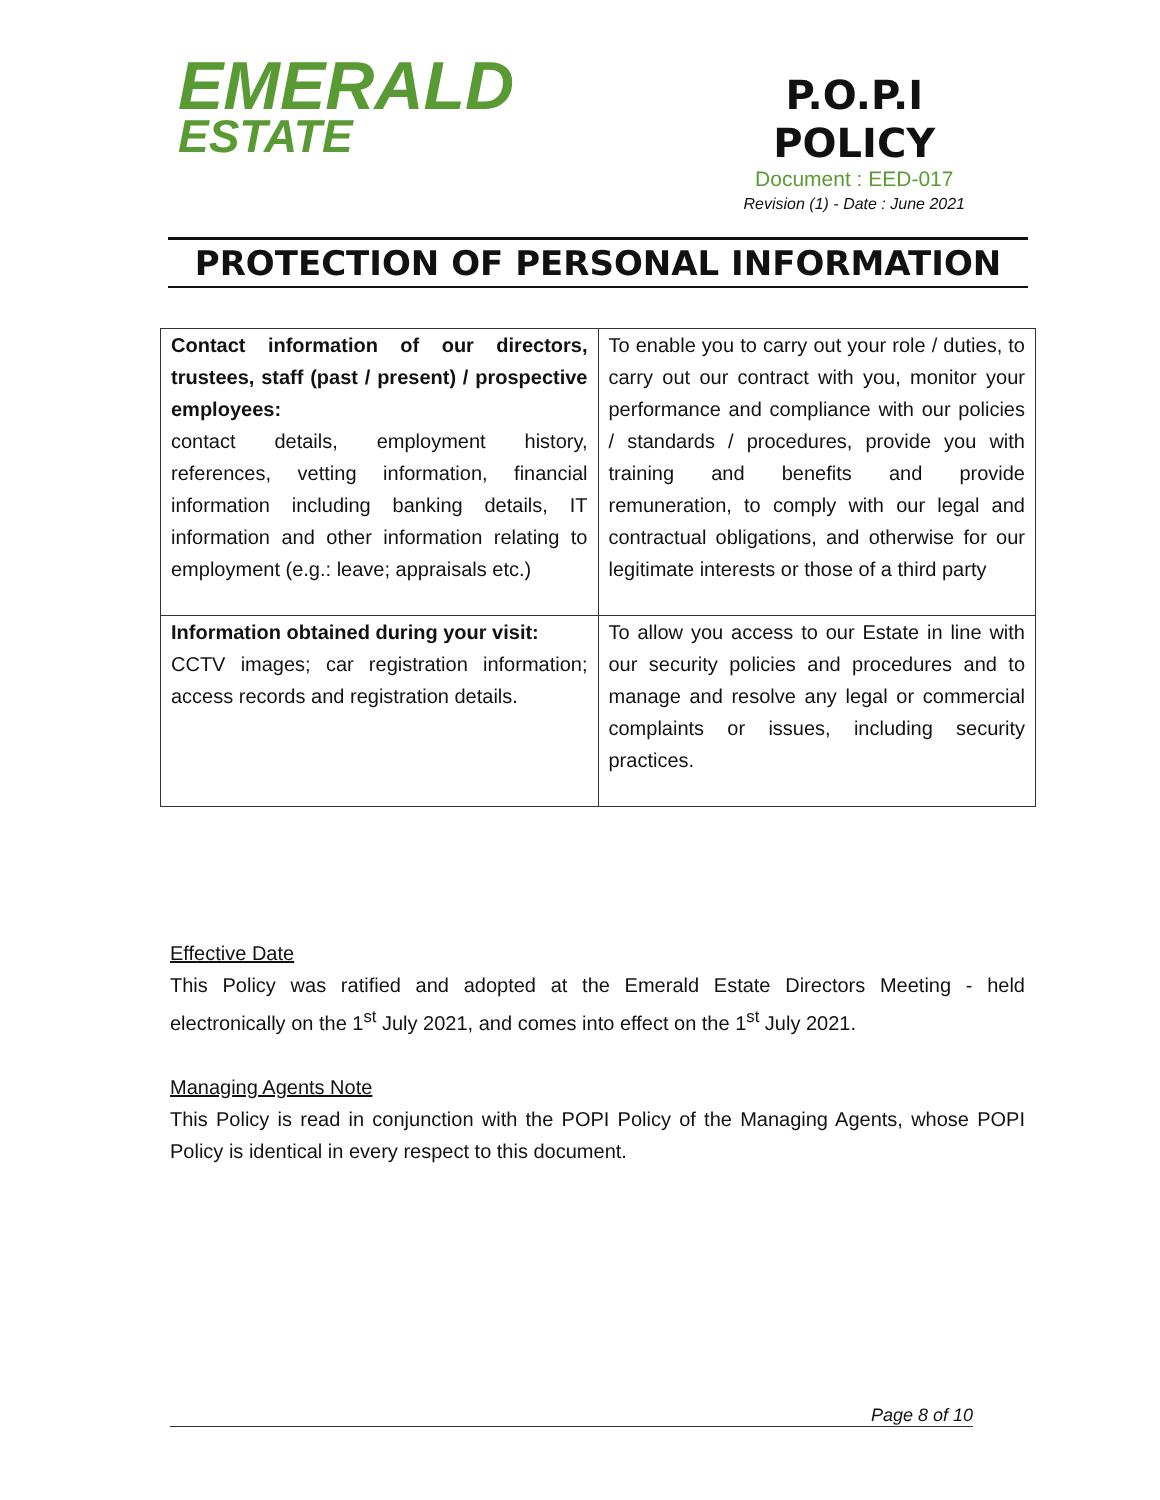EMERALD
ESTATE
P.O.P.I
POLICY
Document : EED-017
Revision (1) - Date : June 2021
PROTECTION OF PERSONAL INFORMATION
| Contact information of our directors, trustees, staff (past / present) / prospective employees: contact details, employment history, references, vetting information, financial information including banking details, IT information and other information relating to employment (e.g.: leave; appraisals etc.) | To enable you to carry out your role / duties, to carry out our contract with you, monitor your performance and compliance with our policies / standards / procedures, provide you with training and benefits and provide remuneration, to comply with our legal and contractual obligations, and otherwise for our legitimate interests or those of a third party |
| Information obtained during your visit: CCTV images; car registration information; access records and registration details. | To allow you access to our Estate in line with our security policies and procedures and to manage and resolve any legal or commercial complaints or issues, including security practices. |
Effective Date
This Policy was ratified and adopted at the Emerald Estate Directors Meeting - held electronically on the 1<sup>st</sup> July 2021, and comes into effect on the 1<sup>st</sup> July 2021.
Managing Agents Note
This Policy is read in conjunction with the POPI Policy of the Managing Agents, whose POPI Policy is identical in every respect to this document.
Page 8 of 10